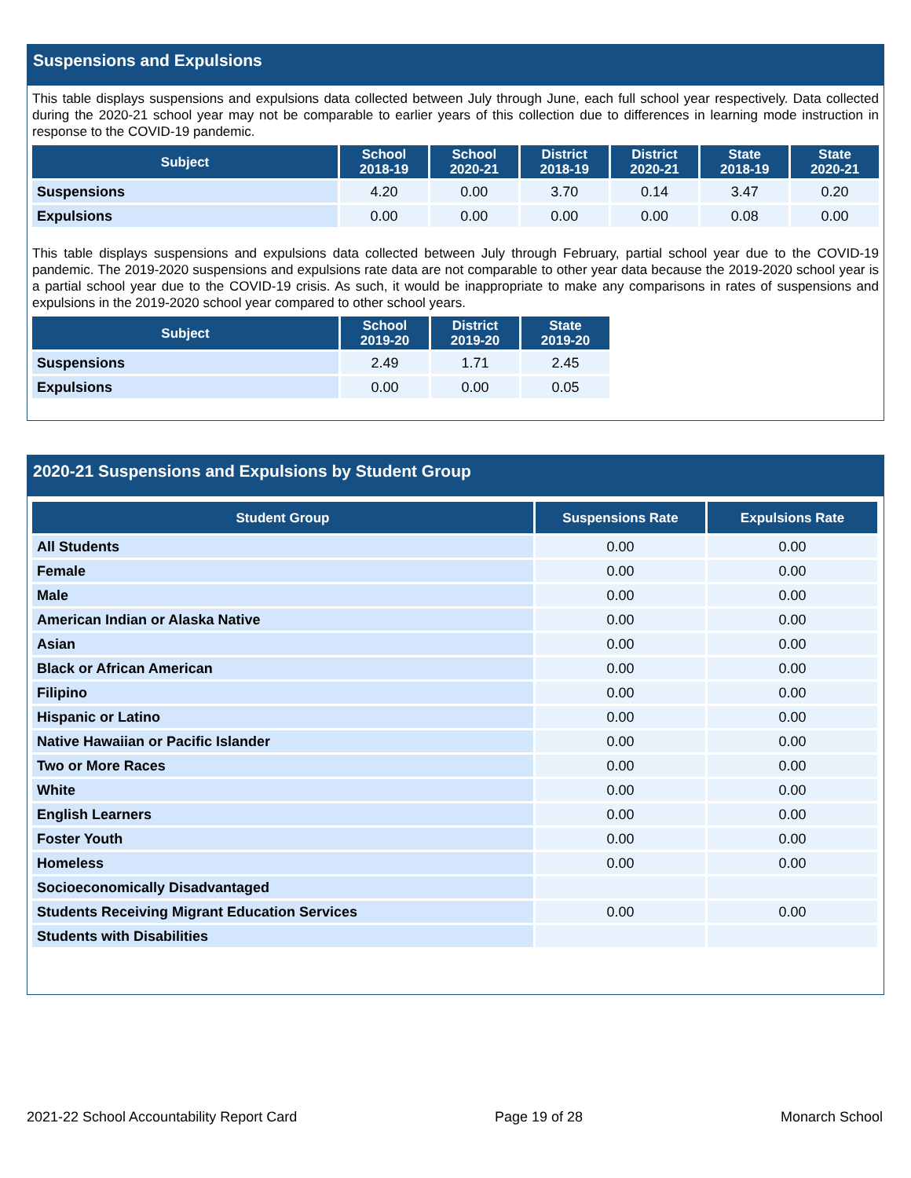Suspensions and Expulsions
This table displays suspensions and expulsions data collected between July through June, each full school year respectively. Data collected during the 2020-21 school year may not be comparable to earlier years of this collection due to differences in learning mode instruction in response to the COVID-19 pandemic.
| Subject | School 2018-19 | School 2020-21 | District 2018-19 | District 2020-21 | State 2018-19 | State 2020-21 |
| --- | --- | --- | --- | --- | --- | --- |
| Suspensions | 4.20 | 0.00 | 3.70 | 0.14 | 3.47 | 0.20 |
| Expulsions | 0.00 | 0.00 | 0.00 | 0.00 | 0.08 | 0.00 |
This table displays suspensions and expulsions data collected between July through February, partial school year due to the COVID-19 pandemic. The 2019-2020 suspensions and expulsions rate data are not comparable to other year data because the 2019-2020 school year is a partial school year due to the COVID-19 crisis. As such, it would be inappropriate to make any comparisons in rates of suspensions and expulsions in the 2019-2020 school year compared to other school years.
| Subject | School 2019-20 | District 2019-20 | State 2019-20 |
| --- | --- | --- | --- |
| Suspensions | 2.49 | 1.71 | 2.45 |
| Expulsions | 0.00 | 0.00 | 0.05 |
2020-21 Suspensions and Expulsions by Student Group
| Student Group | Suspensions Rate | Expulsions Rate |
| --- | --- | --- |
| All Students | 0.00 | 0.00 |
| Female | 0.00 | 0.00 |
| Male | 0.00 | 0.00 |
| American Indian or Alaska Native | 0.00 | 0.00 |
| Asian | 0.00 | 0.00 |
| Black or African American | 0.00 | 0.00 |
| Filipino | 0.00 | 0.00 |
| Hispanic or Latino | 0.00 | 0.00 |
| Native Hawaiian or Pacific Islander | 0.00 | 0.00 |
| Two or More Races | 0.00 | 0.00 |
| White | 0.00 | 0.00 |
| English Learners | 0.00 | 0.00 |
| Foster Youth | 0.00 | 0.00 |
| Homeless | 0.00 | 0.00 |
| Socioeconomically Disadvantaged | | |
| Students Receiving Migrant Education Services | 0.00 | 0.00 |
| Students with Disabilities | | |
2021-22 School Accountability Report Card Page 19 of 28 Monarch School